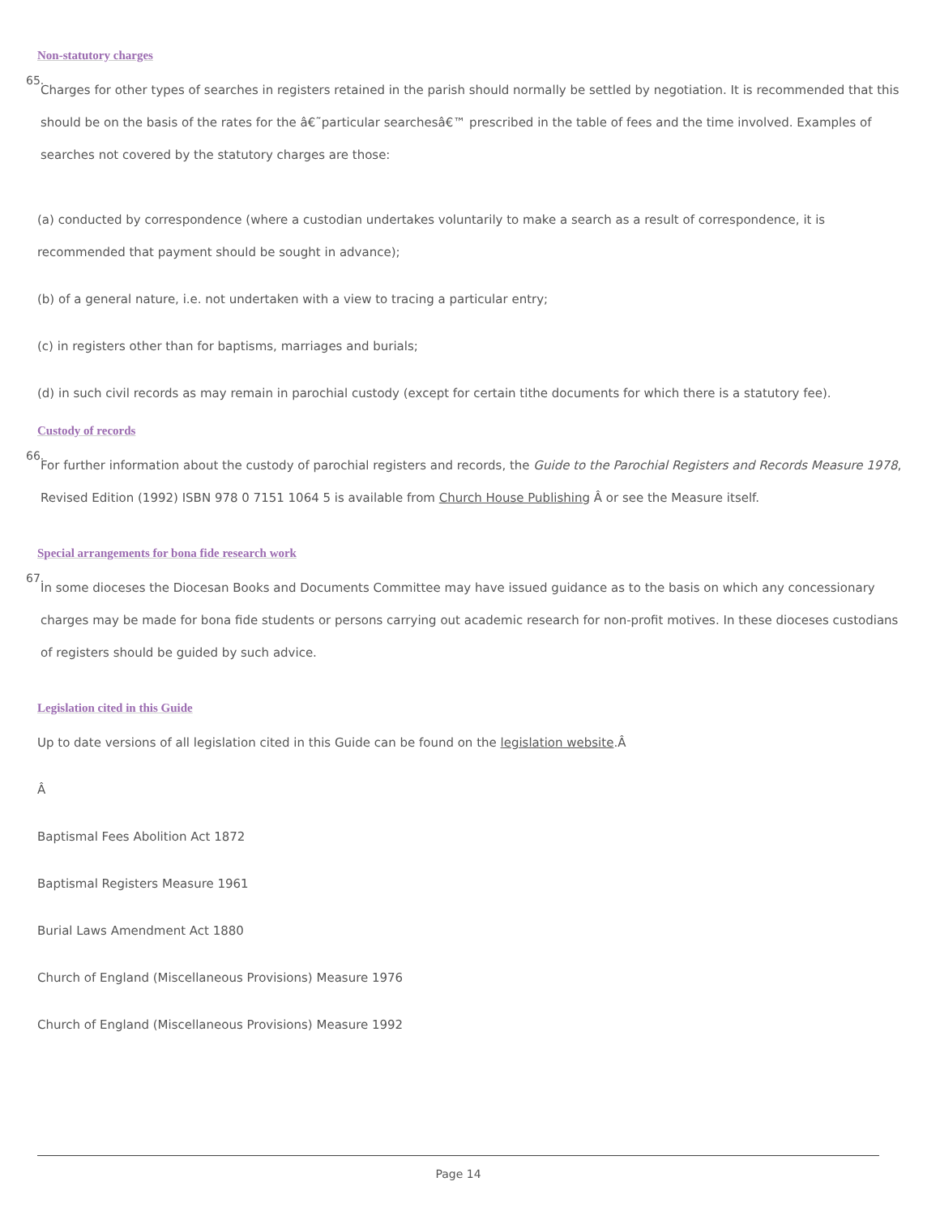Non-statutory charges
65.
Charges for other types of searches in registers retained in the parish should normally be settled by negotiation. It is recommended that this should be on the basis of the rates for the â€˜particular searchesâ€™ prescribed in the table of fees and the time involved. Examples of searches not covered by the statutory charges are those:
(a) conducted by correspondence (where a custodian undertakes voluntarily to make a search as a result of correspondence, it is recommended that payment should be sought in advance);
(b) of a general nature, i.e. not undertaken with a view to tracing a particular entry;
(c) in registers other than for baptisms, marriages and burials;
(d) in such civil records as may remain in parochial custody (except for certain tithe documents for which there is a statutory fee).
Custody of records
66.
For further information about the custody of parochial registers and records, the Guide to the Parochial Registers and Records Measure 1978, Revised Edition (1992) ISBN 978 0 7151 1064 5 is available from Church House Publishing Â or see the Measure itself.
Special arrangements for bona fide research work
67.
In some dioceses the Diocesan Books and Documents Committee may have issued guidance as to the basis on which any concessionary charges may be made for bona fide students or persons carrying out academic research for non-profit motives. In these dioceses custodians of registers should be guided by such advice.
Legislation cited in this Guide
Up to date versions of all legislation cited in this Guide can be found on the legislation website.Â
Â
Baptismal Fees Abolition Act 1872
Baptismal Registers Measure 1961
Burial Laws Amendment Act 1880
Church of England (Miscellaneous Provisions) Measure 1976
Church of England (Miscellaneous Provisions) Measure 1992
Page 14